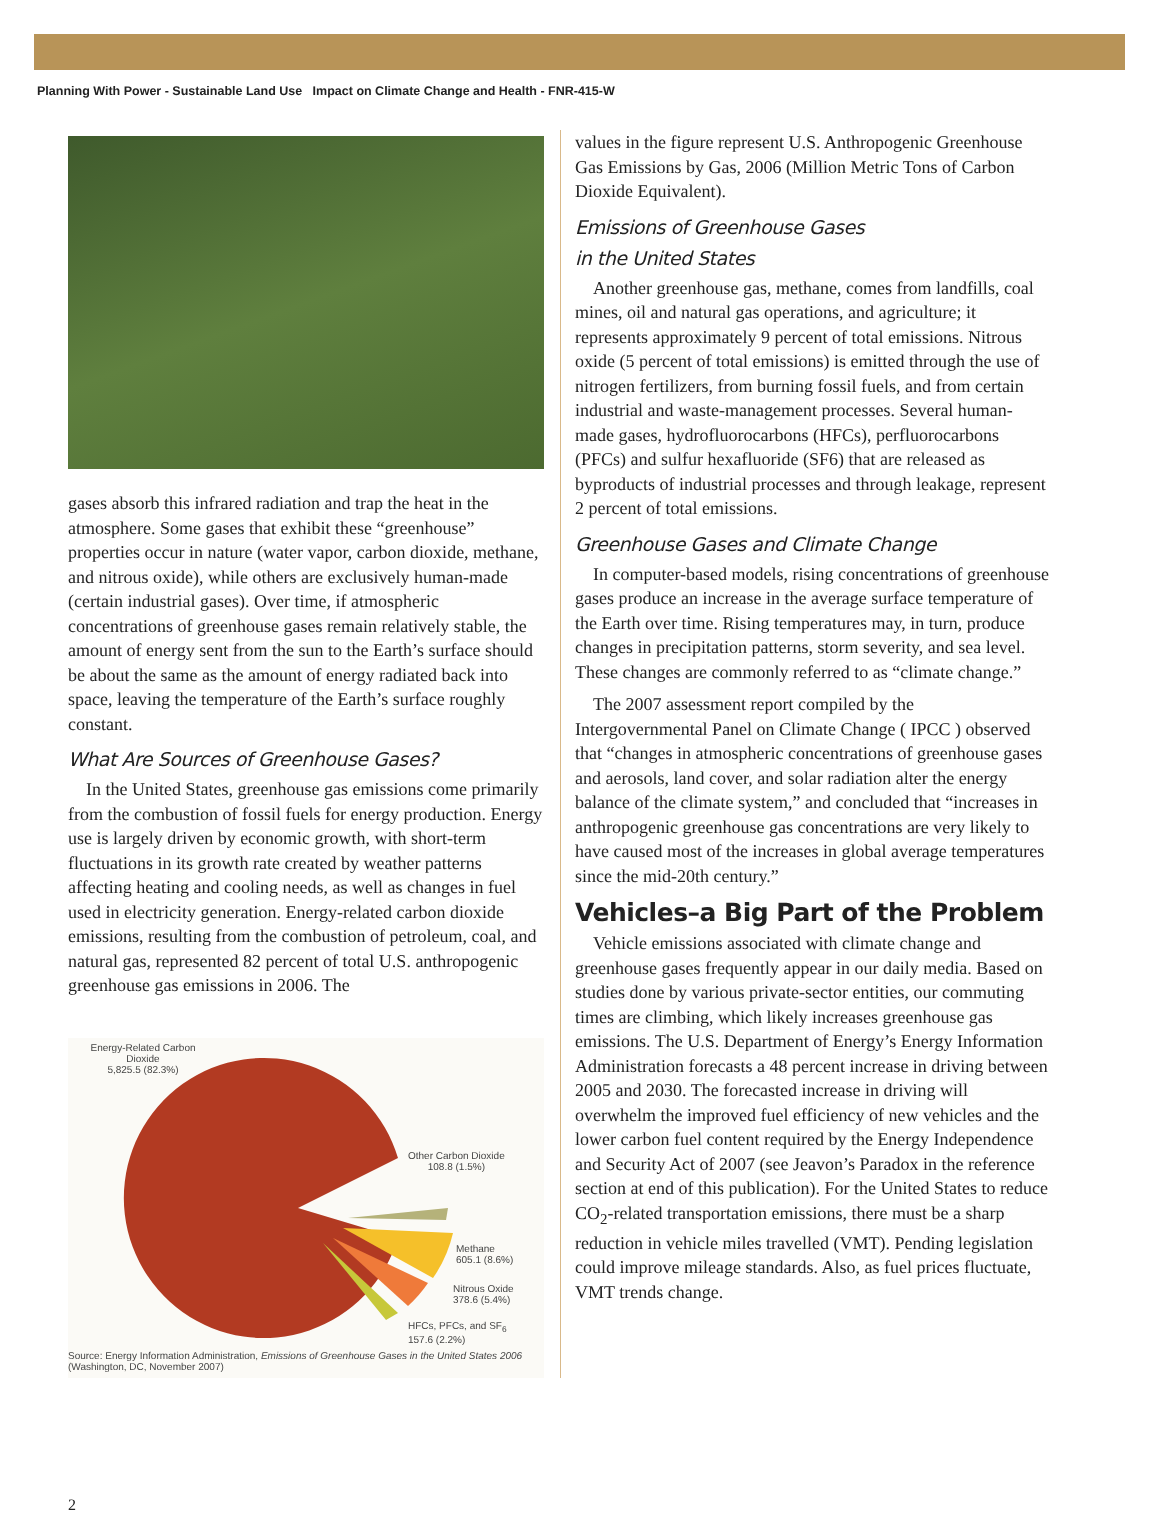Planning With Power - Sustainable Land Use Impact on Climate Change and Health - FNR-415-W
gases absorb this infrared radiation and trap the heat in the atmosphere. Some gases that exhibit these “greenhouse” properties occur in nature (water vapor, carbon dioxide, methane, and nitrous oxide), while others are exclusively human-made (certain industrial gases). Over time, if atmospheric concentrations of greenhouse gases remain relatively stable, the amount of energy sent from the sun to the Earth’s surface should be about the same as the amount of energy radiated back into space, leaving the temperature of the Earth’s surface roughly constant.
What Are Sources of Greenhouse Gases?
In the United States, greenhouse gas emissions come primarily from the combustion of fossil fuels for energy production. Energy use is largely driven by economic growth, with short-term fluctuations in its growth rate created by weather patterns affecting heating and cooling needs, as well as changes in fuel used in electricity generation. Energy-related carbon dioxide emissions, resulting from the combustion of petroleum, coal, and natural gas, represented 82 percent of total U.S. anthropogenic greenhouse gas emissions in 2006. The
Energy-Related Carbon
Dioxide
5,825.5 (82.3%)
Other Carbon Dioxide
108.8 (1.5%)
Methane
605.1 (8.6%)
Nitrous Oxide
378.6 (5.4%)
HFCs, PFCs, and SF<sub>6</sub>
157.6 (2.2%)
Source: Energy Information Administration, Emissions of Greenhouse Gases in the United States 2006 (Washington, DC, November 2007)
values in the figure represent U.S. Anthropogenic Greenhouse Gas Emissions by Gas, 2006 (Million Metric Tons of Carbon Dioxide Equivalent).
Emissions of Greenhouse Gases
in the United States
Another greenhouse gas, methane, comes from landfills, coal mines, oil and natural gas operations, and agriculture; it represents approximately 9 percent of total emissions. Nitrous oxide (5 percent of total emissions) is emitted through the use of nitrogen fertilizers, from burning fossil fuels, and from certain industrial and waste-management processes. Several human-made gases, hydrofluorocarbons (HFCs), perfluorocarbons (PFCs) and sulfur hexafluoride (SF6) that are released as byproducts of industrial processes and through leakage, represent 2 percent of total emissions.
Greenhouse Gases and Climate Change
In computer-based models, rising concentrations of greenhouse gases produce an increase in the average surface temperature of the Earth over time. Rising temperatures may, in turn, produce changes in precipitation patterns, storm severity, and sea level. These changes are commonly referred to as “climate change.”
The 2007 assessment report compiled by the Intergovernmental Panel on Climate Change ( IPCC ) observed that “changes in atmospheric concentrations of greenhouse gases and aerosols, land cover, and solar radiation alter the energy balance of the climate system,” and concluded that “increases in anthropogenic greenhouse gas concentrations are very likely to have caused most of the increases in global average temperatures since the mid-20th century.”
Vehicles–a Big Part of the Problem
Vehicle emissions associated with climate change and greenhouse gases frequently appear in our daily media. Based on studies done by various private-sector entities, our commuting times are climbing, which likely increases greenhouse gas emissions. The U.S. Department of Energy’s Energy Information Administration forecasts a 48 percent increase in driving between 2005 and 2030. The forecasted increase in driving will overwhelm the improved fuel efficiency of new vehicles and the lower carbon fuel content required by the Energy Independence and Security Act of 2007 (see Jeavon’s Paradox in the reference section at end of this publication). For the United States to reduce CO<sub>2</sub>-related transportation emissions, there must be a sharp reduction in vehicle miles travelled (VMT). Pending legislation could improve mileage standards. Also, as fuel prices fluctuate, VMT trends change.
2